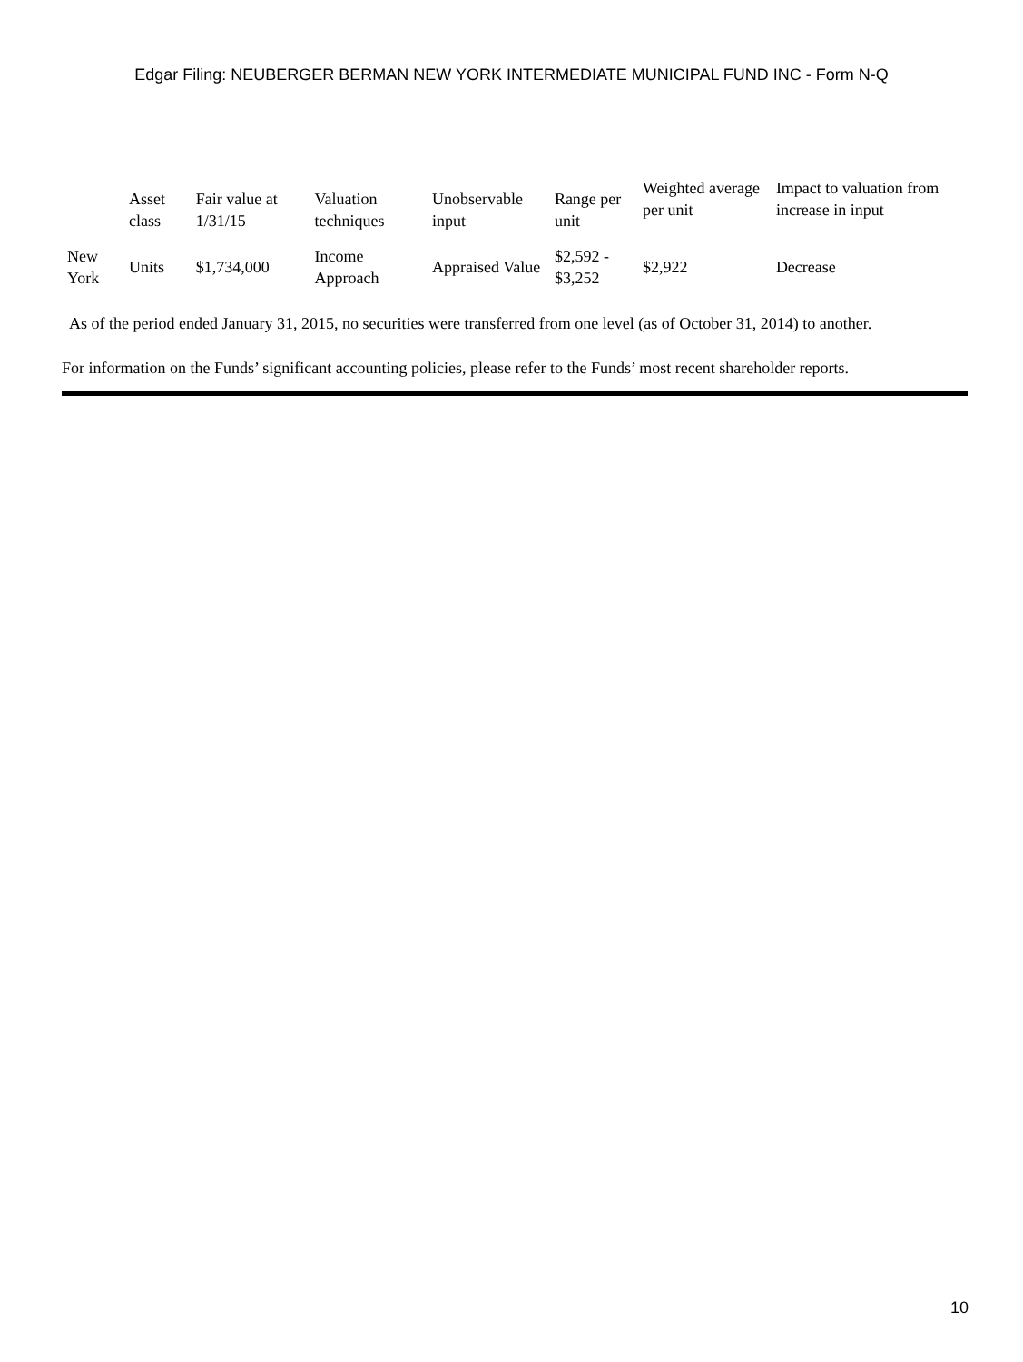Edgar Filing: NEUBERGER BERMAN NEW YORK INTERMEDIATE MUNICIPAL FUND INC - Form N-Q
| | Asset class | Fair value at 1/31/15 | Valuation techniques | Unobservable input | Range per unit | Weighted average per unit | Impact to valuation from increase in input |
| --- | --- | --- | --- | --- | --- | --- | --- |
| New York | Units | $1,734,000 | Income Approach | Appraised Value | $2,592 - $3,252 | $2,922 | Decrease |
As of the period ended January 31, 2015, no securities were transferred from one level (as of October 31, 2014) to another.
For information on the Funds’ significant accounting policies, please refer to the Funds’ most recent shareholder reports.
10